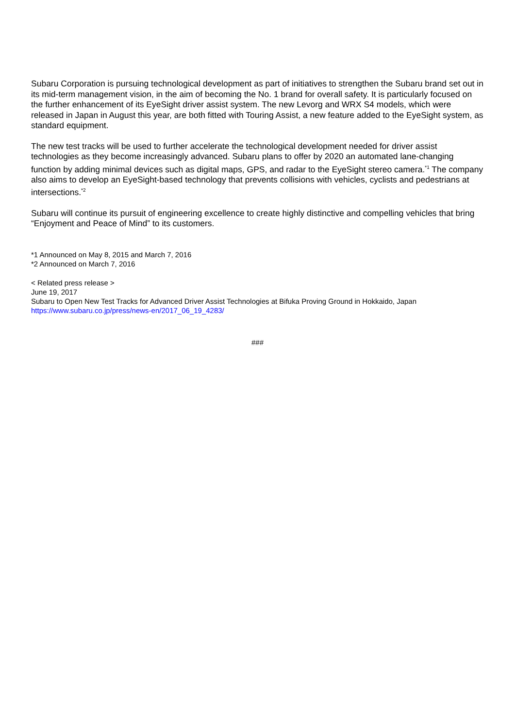Subaru Corporation is pursuing technological development as part of initiatives to strengthen the Subaru brand set out in its mid-term management vision, in the aim of becoming the No. 1 brand for overall safety. It is particularly focused on the further enhancement of its EyeSight driver assist system. The new Levorg and WRX S4 models, which were released in Japan in August this year, are both fitted with Touring Assist, a new feature added to the EyeSight system, as standard equipment.
The new test tracks will be used to further accelerate the technological development needed for driver assist technologies as they become increasingly advanced. Subaru plans to offer by 2020 an automated lane-changing function by adding minimal devices such as digital maps, GPS, and radar to the EyeSight stereo camera.<sup>*1</sup> The company also aims to develop an EyeSight-based technology that prevents collisions with vehicles, cyclists and pedestrians at intersections.<sup>*2</sup>
Subaru will continue its pursuit of engineering excellence to create highly distinctive and compelling vehicles that bring “Enjoyment and Peace of Mind” to its customers.
*1 Announced on May 8, 2015 and March 7, 2016
*2 Announced on March 7, 2016
< Related press release >
June 19, 2017
Subaru to Open New Test Tracks for Advanced Driver Assist Technologies at Bifuka Proving Ground in Hokkaido, Japan
https://www.subaru.co.jp/press/news-en/2017_06_19_4283/
###